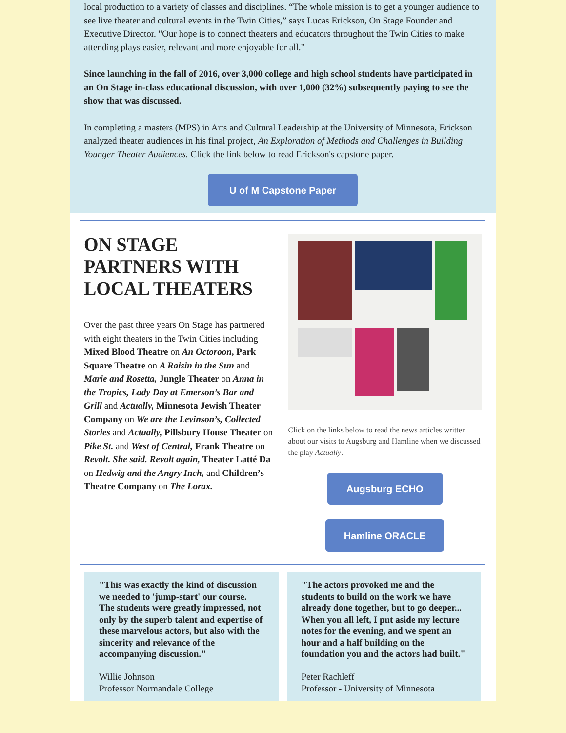local production to a variety of classes and disciplines. “The whole mission is to get a younger audience to see live theater and cultural events in the Twin Cities,” says Lucas Erickson, On Stage Founder and Executive Director. "Our hope is to connect theaters and educators throughout the Twin Cities to make attending plays easier, relevant and more enjoyable for all."
Since launching in the fall of 2016, over 3,000 college and high school students have participated in an On Stage in-class educational discussion, with over 1,000 (32%) subsequently paying to see the show that was discussed.
In completing a masters (MPS) in Arts and Cultural Leadership at the University of Minnesota, Erickson analyzed theater audiences in his final project, An Exploration of Methods and Challenges in Building Younger Theater Audiences. Click the link below to read Erickson's capstone paper.
U of M Capstone Paper
ON STAGE PARTNERS WITH LOCAL THEATERS
Over the past three years On Stage has partnered with eight theaters in the Twin Cities including Mixed Blood Theatre on An Octoroon, Park Square Theatre on A Raisin in the Sun and Marie and Rosetta, Jungle Theater on Anna in the Tropics, Lady Day at Emerson’s Bar and Grill and Actually, Minnesota Jewish Theater Company on We are the Levinson’s, Collected Stories and Actually, Pillsbury House Theater on Pike St. and West of Central, Frank Theatre on Revolt. She said. Revolt again, Theater Latté Da on Hedwig and the Angry Inch, and Children’s Theatre Company on The Lorax.
Click on the links below to read the news articles written about our visits to Augsburg and Hamline when we discussed the play Actually.
Augsburg ECHO
Hamline ORACLE
"This was exactly the kind of discussion we needed to 'jump-start' our course. The students were greatly impressed, not only by the superb talent and expertise of these marvelous actors, but also with the sincerity and relevance of the accompanying discussion."
Willie Johnson
Professor Normandale College
"The actors provoked me and the students to build on the work we have already done together, but to go deeper... When you all left, I put aside my lecture notes for the evening, and we spent an hour and a half building on the foundation you and the actors had built."
Peter Rachleff
Professor - University of Minnesota